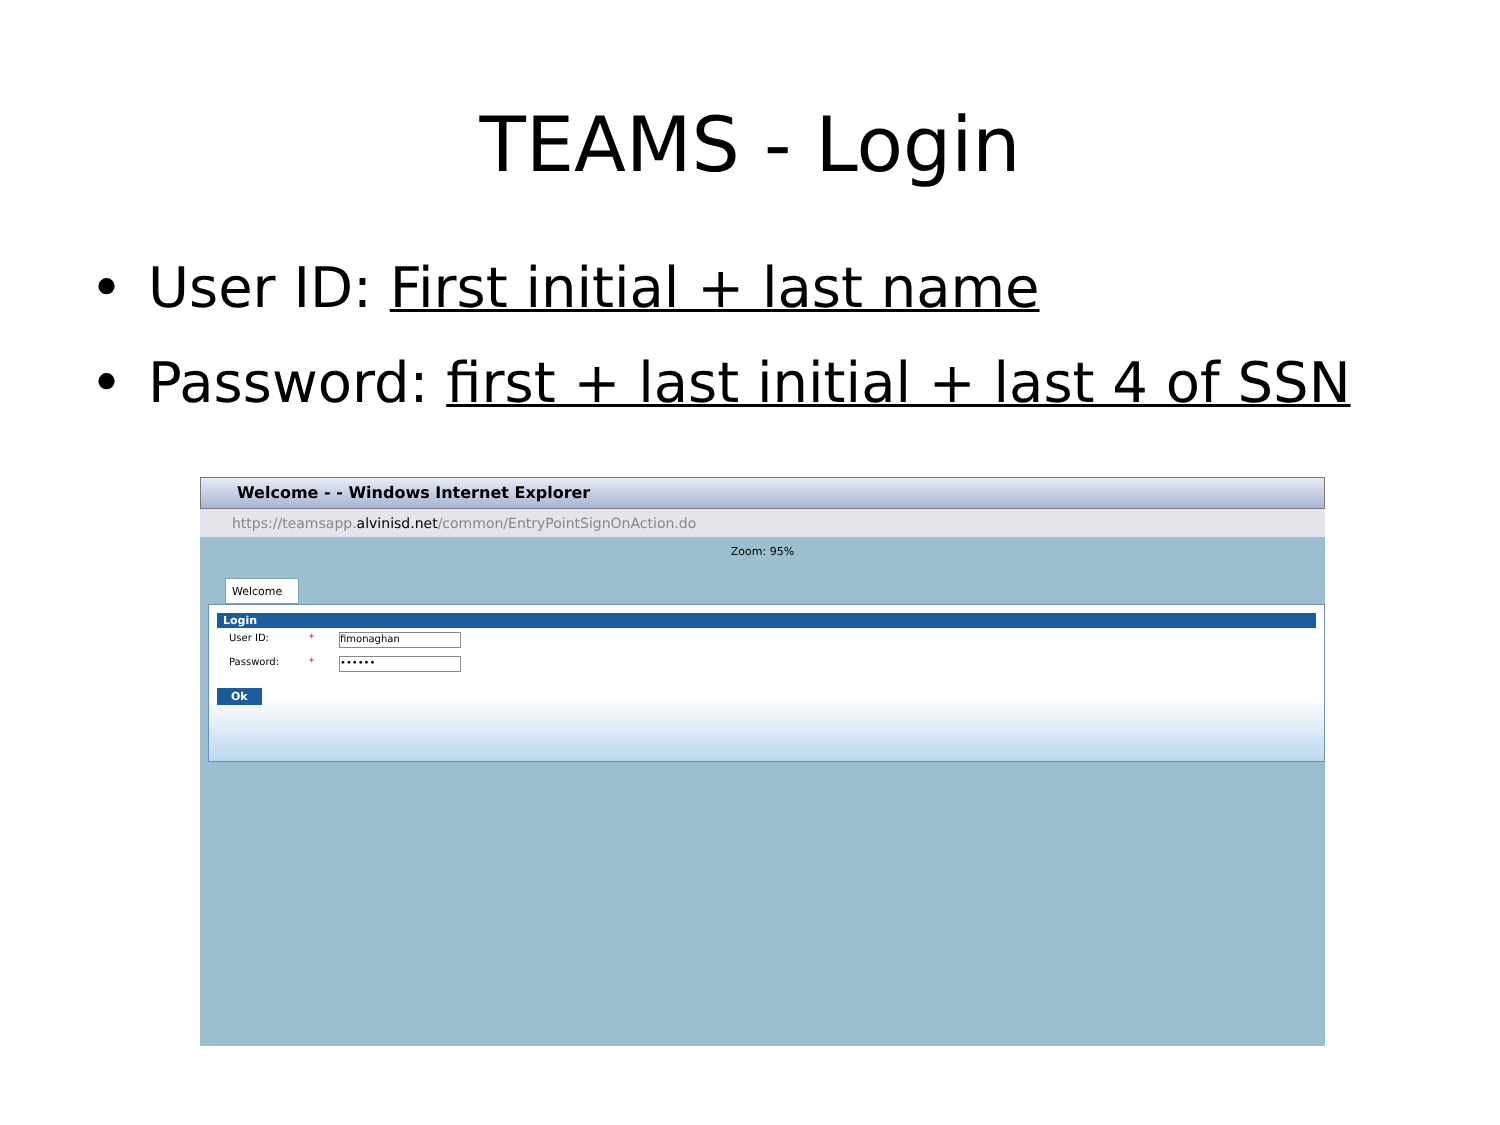TEAMS - Login
• User ID: First initial + last name
• Password: first + last initial + last 4 of SSN
Welcome - - Windows Internet Explorer
https://teamsapp.alvinisd.net/common/EntryPointSignOnAction.do
Zoom: 95%
Welcome
Login
User ID: * fimonaghan
Password: * ••••••
Ok